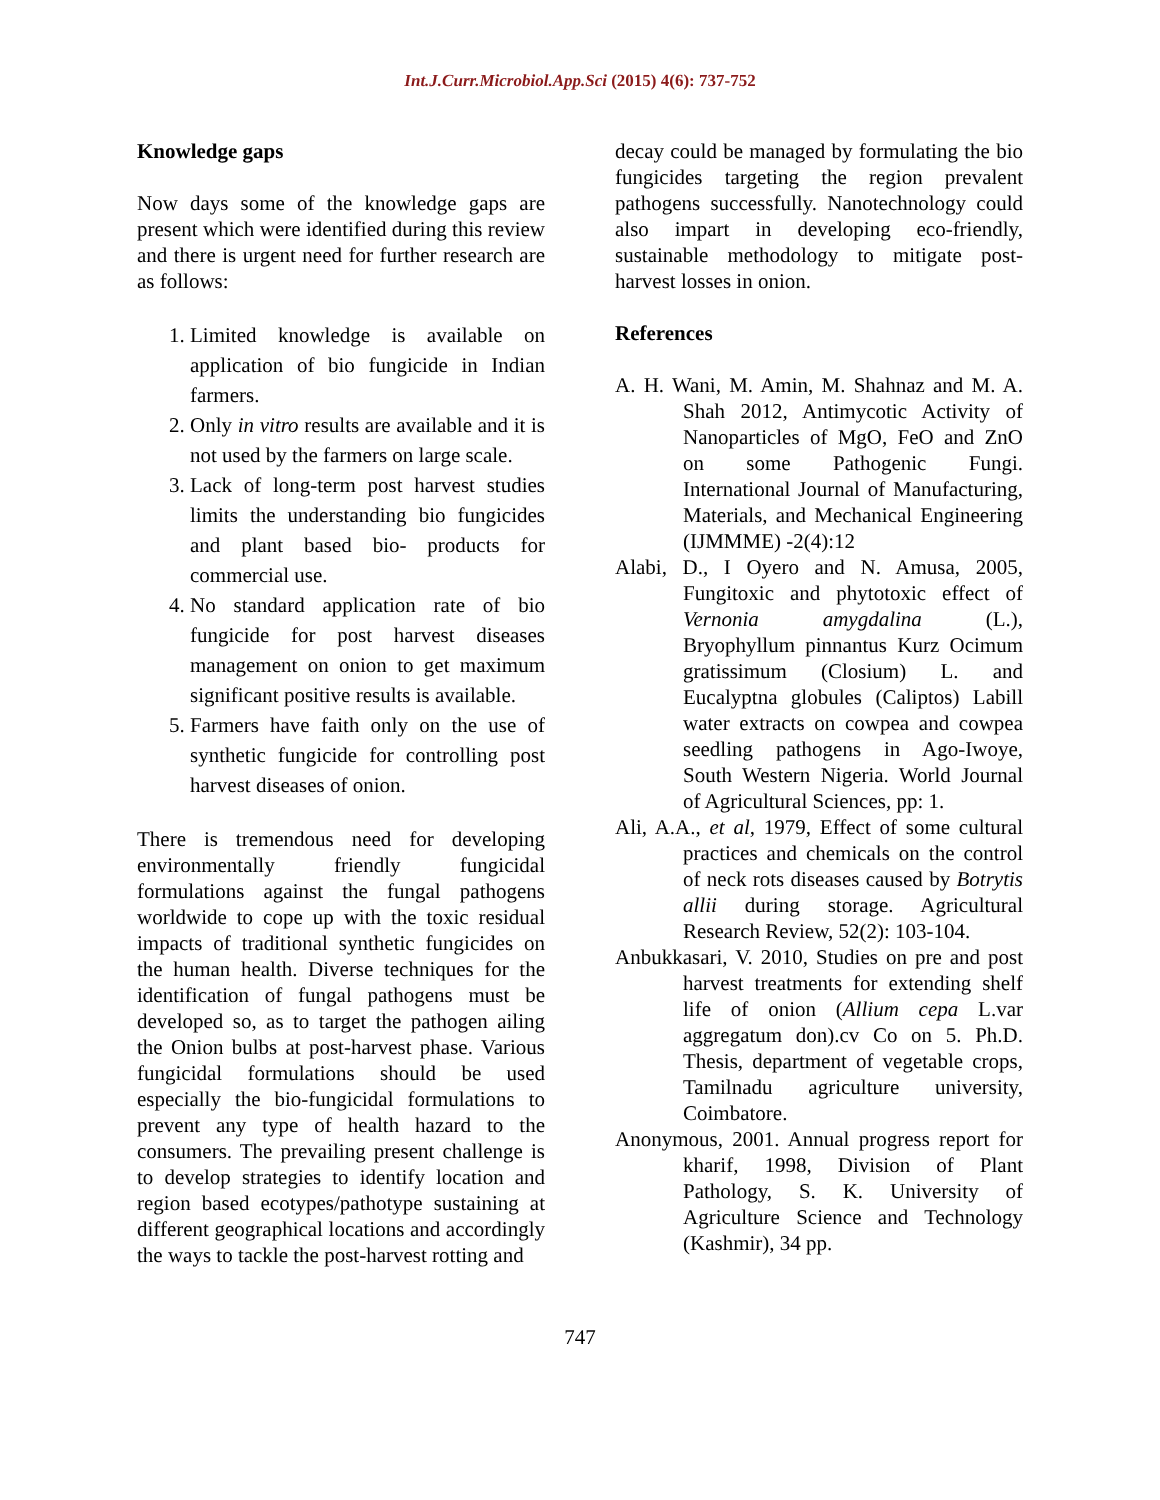Int.J.Curr.Microbiol.App.Sci (2015) 4(6): 737-752
Knowledge gaps
Now days some of the knowledge gaps are present which were identified during this review and there is urgent need for further research are as follows:
1. Limited knowledge is available on application of bio fungicide in Indian farmers.
2. Only in vitro results are available and it is not used by the farmers on large scale.
3. Lack of long-term post harvest studies limits the understanding bio fungicides and plant based bio- products for commercial use.
4. No standard application rate of bio fungicide for post harvest diseases management on onion to get maximum significant positive results is available.
5. Farmers have faith only on the use of synthetic fungicide for controlling post harvest diseases of onion.
There is tremendous need for developing environmentally friendly fungicidal formulations against the fungal pathogens worldwide to cope up with the toxic residual impacts of traditional synthetic fungicides on the human health. Diverse techniques for the identification of fungal pathogens must be developed so, as to target the pathogen ailing the Onion bulbs at post-harvest phase. Various fungicidal formulations should be used especially the bio-fungicidal formulations to prevent any type of health hazard to the consumers. The prevailing present challenge is to develop strategies to identify location and region based ecotypes/pathotype sustaining at different geographical locations and accordingly the ways to tackle the post-harvest rotting and
decay could be managed by formulating the bio fungicides targeting the region prevalent pathogens successfully. Nanotechnology could also impart in developing eco-friendly, sustainable methodology to mitigate post-harvest losses in onion.
References
A. H. Wani, M. Amin, M. Shahnaz and M. A. Shah 2012, Antimycotic Activity of Nanoparticles of MgO, FeO and ZnO on some Pathogenic Fungi. International Journal of Manufacturing, Materials, and Mechanical Engineering (IJMMME) -2(4):12
Alabi, D., I Oyero and N. Amusa, 2005, Fungitoxic and phytotoxic effect of Vernonia amygdalina (L.), Bryophyllum pinnantus Kurz Ocimum gratissimum (Closium) L. and Eucalyptna globules (Caliptos) Labill water extracts on cowpea and cowpea seedling pathogens in Ago-Iwoye, South Western Nigeria. World Journal of Agricultural Sciences, pp: 1.
Ali, A.A., et al, 1979, Effect of some cultural practices and chemicals on the control of neck rots diseases caused by Botrytis allii during storage. Agricultural Research Review, 52(2): 103-104.
Anbukkasari, V. 2010, Studies on pre and post harvest treatments for extending shelf life of onion (Allium cepa L.var aggregatum don).cv Co on 5. Ph.D. Thesis, department of vegetable crops, Tamilnadu agriculture university, Coimbatore.
Anonymous, 2001. Annual progress report for kharif, 1998, Division of Plant Pathology, S. K. University of Agriculture Science and Technology (Kashmir), 34 pp.
747